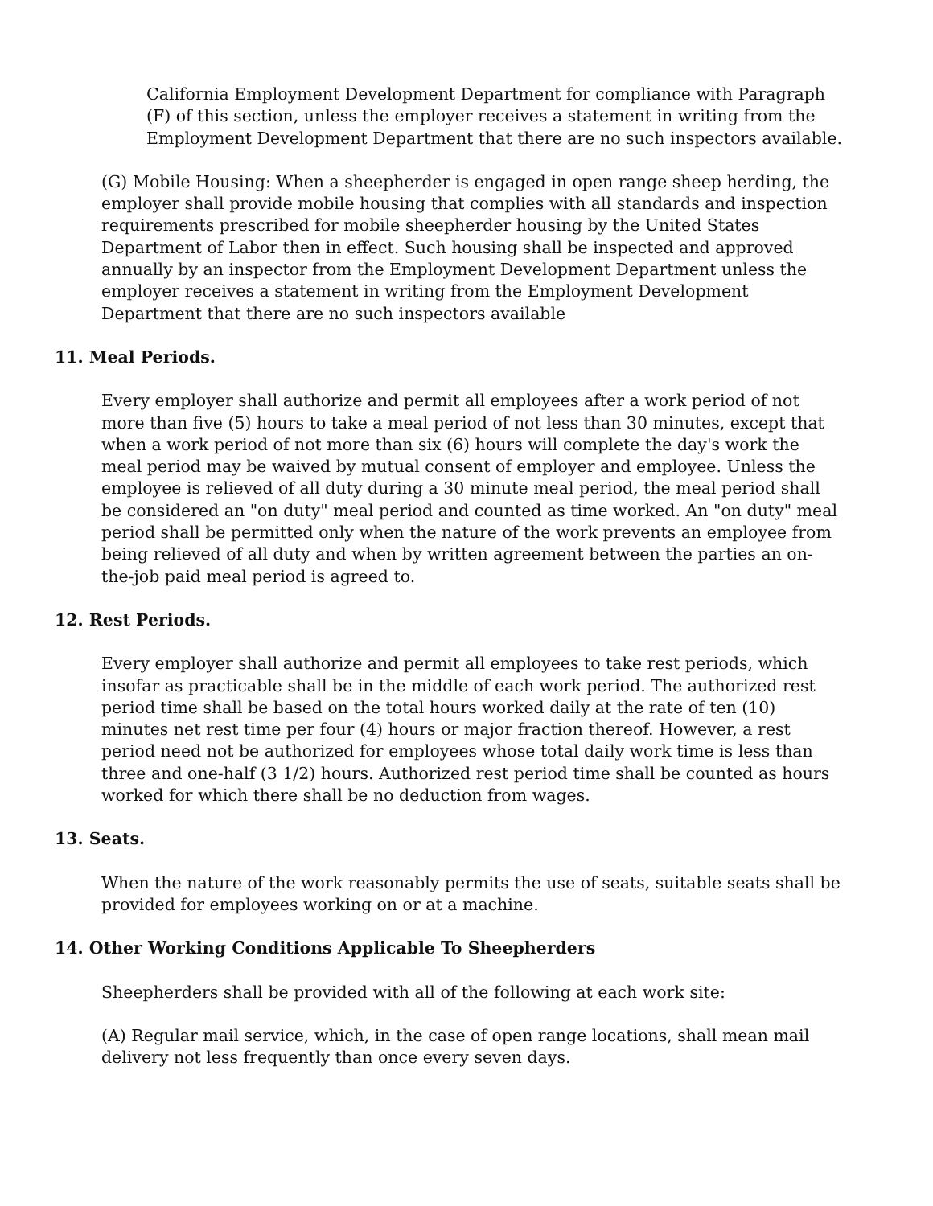California Employment Development Department for compliance with Paragraph (F) of this section, unless the employer receives a statement in writing from the Employment Development Department that there are no such inspectors available.
(G) Mobile Housing: When a sheepherder is engaged in open range sheep herding, the employer shall provide mobile housing that complies with all standards and inspection requirements prescribed for mobile sheepherder housing by the United States Department of Labor then in effect. Such housing shall be inspected and approved annually by an inspector from the Employment Development Department unless the employer receives a statement in writing from the Employment Development Department that there are no such inspectors available
11. Meal Periods.
Every employer shall authorize and permit all employees after a work period of not more than five (5) hours to take a meal period of not less than 30 minutes, except that when a work period of not more than six (6) hours will complete the day's work the meal period may be waived by mutual consent of employer and employee. Unless the employee is relieved of all duty during a 30 minute meal period, the meal period shall be considered an "on duty" meal period and counted as time worked. An "on duty" meal period shall be permitted only when the nature of the work prevents an employee from being relieved of all duty and when by written agreement between the parties an on-the-job paid meal period is agreed to.
12. Rest Periods.
Every employer shall authorize and permit all employees to take rest periods, which insofar as practicable shall be in the middle of each work period. The authorized rest period time shall be based on the total hours worked daily at the rate of ten (10) minutes net rest time per four (4) hours or major fraction thereof. However, a rest period need not be authorized for employees whose total daily work time is less than three and one-half (3 1/2) hours. Authorized rest period time shall be counted as hours worked for which there shall be no deduction from wages.
13. Seats.
When the nature of the work reasonably permits the use of seats, suitable seats shall be provided for employees working on or at a machine.
14. Other Working Conditions Applicable To Sheepherders
Sheepherders shall be provided with all of the following at each work site:
(A) Regular mail service, which, in the case of open range locations, shall mean mail delivery not less frequently than once every seven days.